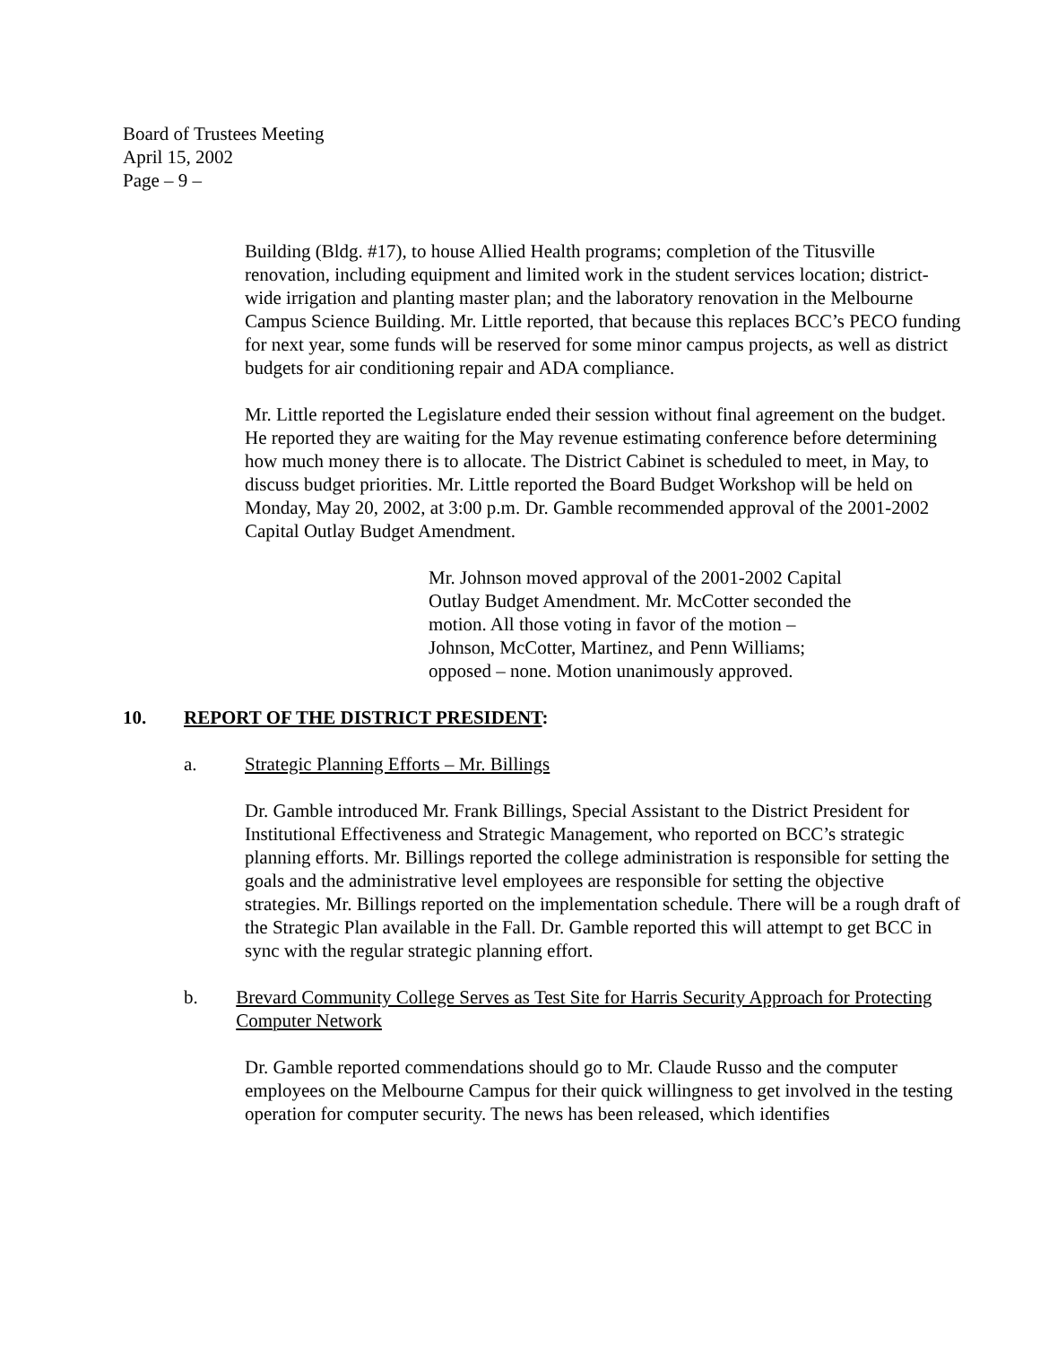Board of Trustees Meeting
April 15, 2002
Page – 9 –
Building (Bldg. #17), to house Allied Health programs; completion of the Titusville renovation, including equipment and limited work in the student services location; district-wide irrigation and planting master plan; and the laboratory renovation in the Melbourne Campus Science Building. Mr. Little reported, that because this replaces BCC’s PECO funding for next year, some funds will be reserved for some minor campus projects, as well as district budgets for air conditioning repair and ADA compliance.
Mr. Little reported the Legislature ended their session without final agreement on the budget. He reported they are waiting for the May revenue estimating conference before determining how much money there is to allocate. The District Cabinet is scheduled to meet, in May, to discuss budget priorities. Mr. Little reported the Board Budget Workshop will be held on Monday, May 20, 2002, at 3:00 p.m. Dr. Gamble recommended approval of the 2001-2002 Capital Outlay Budget Amendment.
Mr. Johnson moved approval of the 2001-2002 Capital Outlay Budget Amendment. Mr. McCotter seconded the motion. All those voting in favor of the motion – Johnson, McCotter, Martinez, and Penn Williams; opposed – none. Motion unanimously approved.
10. REPORT OF THE DISTRICT PRESIDENT:
a. Strategic Planning Efforts – Mr. Billings
Dr. Gamble introduced Mr. Frank Billings, Special Assistant to the District President for Institutional Effectiveness and Strategic Management, who reported on BCC’s strategic planning efforts. Mr. Billings reported the college administration is responsible for setting the goals and the administrative level employees are responsible for setting the objective strategies. Mr. Billings reported on the implementation schedule. There will be a rough draft of the Strategic Plan available in the Fall. Dr. Gamble reported this will attempt to get BCC in sync with the regular strategic planning effort.
b. Brevard Community College Serves as Test Site for Harris Security Approach for Protecting Computer Network
Dr. Gamble reported commendations should go to Mr. Claude Russo and the computer employees on the Melbourne Campus for their quick willingness to get involved in the testing operation for computer security. The news has been released, which identifies